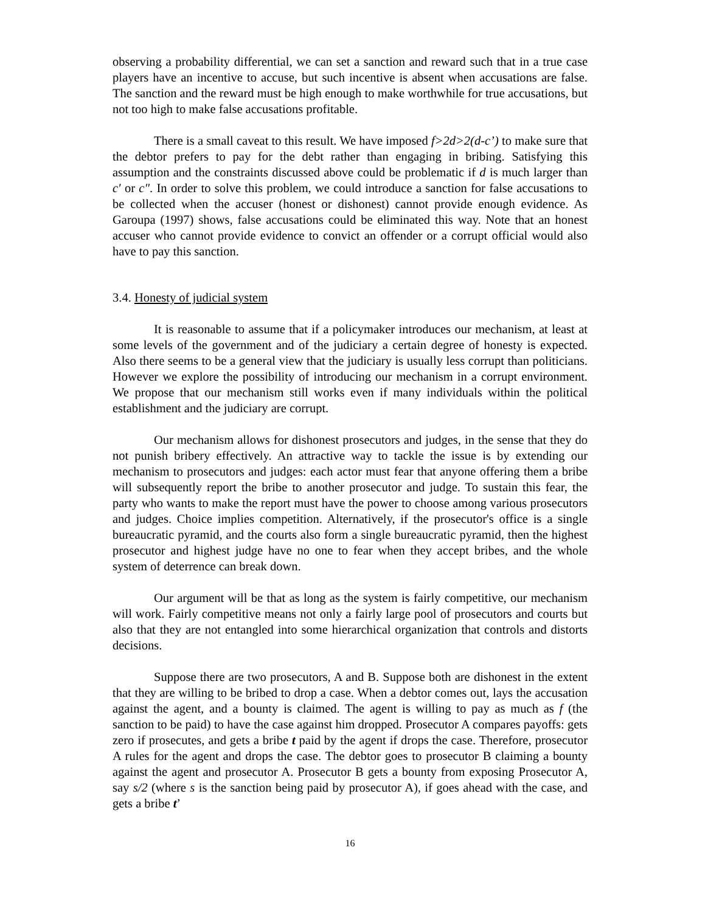observing a probability differential, we can set a sanction and reward such that in a true case players have an incentive to accuse, but such incentive is absent when accusations are false. The sanction and the reward must be high enough to make worthwhile for true accusations, but not too high to make false accusations profitable.
There is a small caveat to this result. We have imposed f>2d>2(d-c’) to make sure that the debtor prefers to pay for the debt rather than engaging in bribing. Satisfying this assumption and the constraints discussed above could be problematic if d is much larger than c′ or c″. In order to solve this problem, we could introduce a sanction for false accusations to be collected when the accuser (honest or dishonest) cannot provide enough evidence. As Garoupa (1997) shows, false accusations could be eliminated this way. Note that an honest accuser who cannot provide evidence to convict an offender or a corrupt official would also have to pay this sanction.
3.4. Honesty of judicial system
It is reasonable to assume that if a policymaker introduces our mechanism, at least at some levels of the government and of the judiciary a certain degree of honesty is expected. Also there seems to be a general view that the judiciary is usually less corrupt than politicians. However we explore the possibility of introducing our mechanism in a corrupt environment. We propose that our mechanism still works even if many individuals within the political establishment and the judiciary are corrupt.
Our mechanism allows for dishonest prosecutors and judges, in the sense that they do not punish bribery effectively. An attractive way to tackle the issue is by extending our mechanism to prosecutors and judges: each actor must fear that anyone offering them a bribe will subsequently report the bribe to another prosecutor and judge. To sustain this fear, the party who wants to make the report must have the power to choose among various prosecutors and judges. Choice implies competition. Alternatively, if the prosecutor's office is a single bureaucratic pyramid, and the courts also form a single bureaucratic pyramid, then the highest prosecutor and highest judge have no one to fear when they accept bribes, and the whole system of deterrence can break down.
Our argument will be that as long as the system is fairly competitive, our mechanism will work. Fairly competitive means not only a fairly large pool of prosecutors and courts but also that they are not entangled into some hierarchical organization that controls and distorts decisions.
Suppose there are two prosecutors, A and B. Suppose both are dishonest in the extent that they are willing to be bribed to drop a case. When a debtor comes out, lays the accusation against the agent, and a bounty is claimed. The agent is willing to pay as much as f (the sanction to be paid) to have the case against him dropped. Prosecutor A compares payoffs: gets zero if prosecutes, and gets a bribe t paid by the agent if drops the case. Therefore, prosecutor A rules for the agent and drops the case. The debtor goes to prosecutor B claiming a bounty against the agent and prosecutor A. Prosecutor B gets a bounty from exposing Prosecutor A, say s/2 (where s is the sanction being paid by prosecutor A), if goes ahead with the case, and gets a bribe t’
16